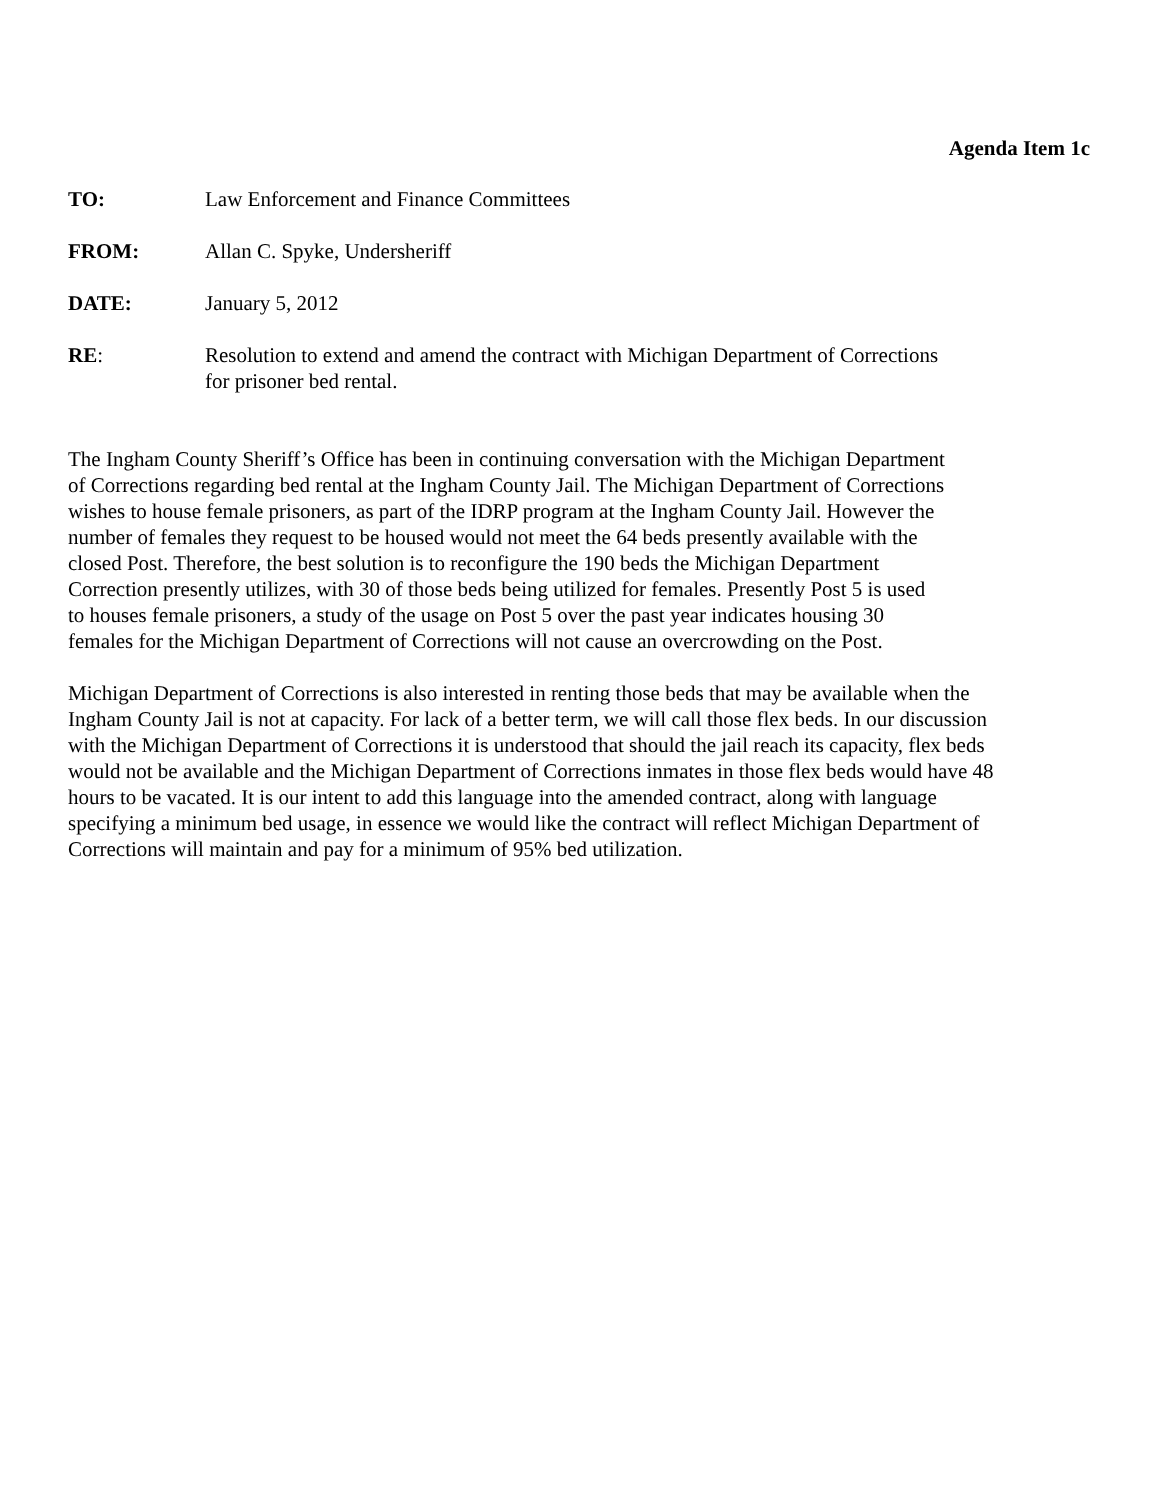Agenda Item 1c
TO: Law Enforcement and Finance Committees
FROM: Allan C. Spyke, Undersheriff
DATE: January 5, 2012
RE: Resolution to extend and amend the contract with Michigan Department of Corrections
for prisoner bed rental.
The Ingham County Sheriff’s Office has been in continuing conversation with the Michigan Department
of Corrections regarding bed rental at the Ingham County Jail. The Michigan Department of Corrections
wishes to house female prisoners, as part of the IDRP program at the Ingham County Jail. However the
number of females they request to be housed would not meet the 64 beds presently available with the
closed Post. Therefore, the best solution is to reconfigure the 190 beds the Michigan Department
Correction presently utilizes, with 30 of those beds being utilized for females. Presently Post 5 is used
to houses female prisoners, a study of the usage on Post 5 over the past year indicates housing 30
females for the Michigan Department of Corrections will not cause an overcrowding on the Post.
Michigan Department of Corrections is also interested in renting those beds that may be available when the
Ingham County Jail is not at capacity. For lack of a better term, we will call those flex beds. In our discussion
with the Michigan Department of Corrections it is understood that should the jail reach its capacity, flex beds
would not be available and the Michigan Department of Corrections inmates in those flex beds would have 48
hours to be vacated. It is our intent to add this language into the amended contract, along with language
specifying a minimum bed usage, in essence we would like the contract will reflect Michigan Department of
Corrections will maintain and pay for a minimum of 95% bed utilization.